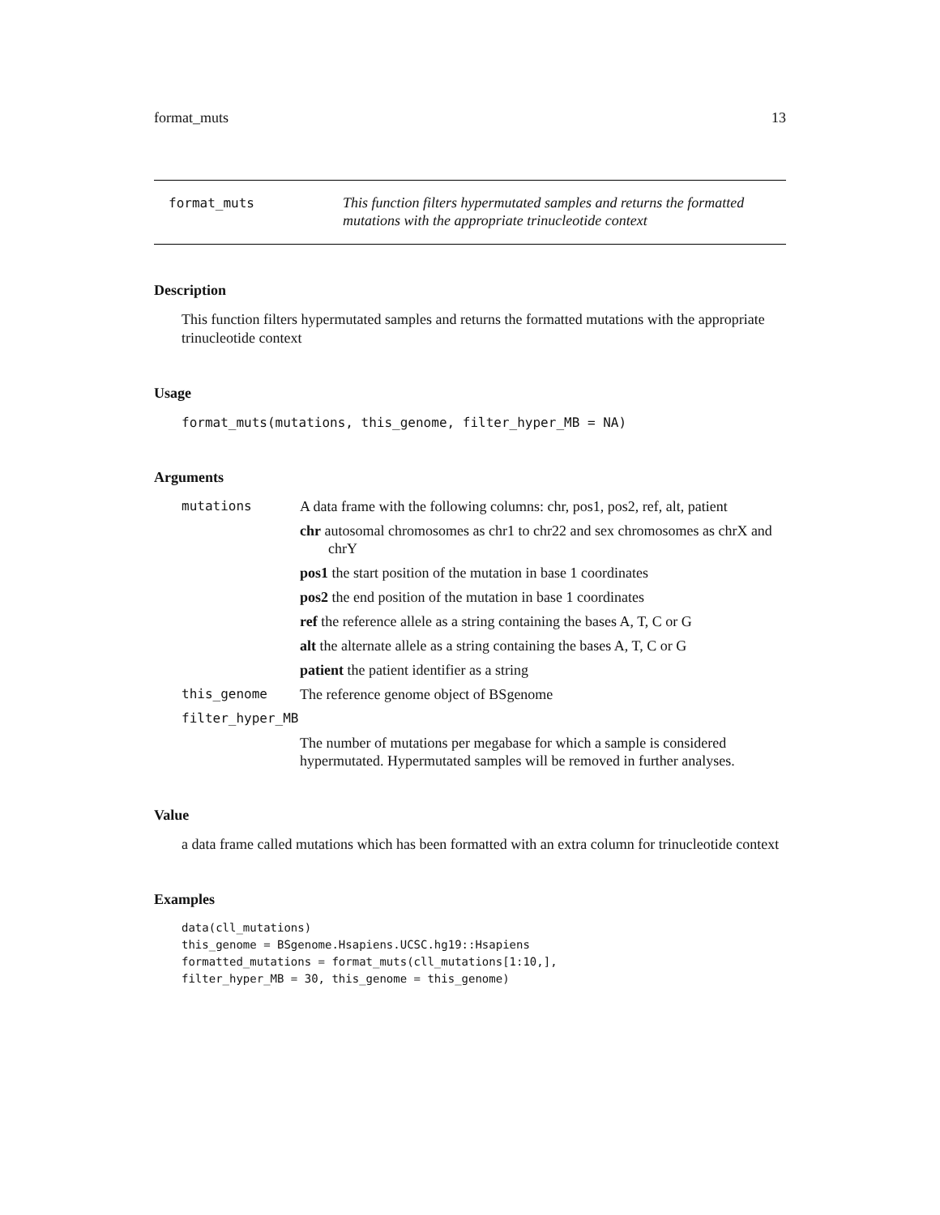format_muts 13
format_muts This function filters hypermutated samples and returns the formatted mutations with the appropriate trinucleotide context
Description
This function filters hypermutated samples and returns the formatted mutations with the appropriate trinucleotide context
Usage
format_muts(mutations, this_genome, filter_hyper_MB = NA)
Arguments
mutations A data frame with the following columns: chr, pos1, pos2, ref, alt, patient
chr autosomal chromosomes as chr1 to chr22 and sex chromosomes as chrX and chrY
pos1 the start position of the mutation in base 1 coordinates
pos2 the end position of the mutation in base 1 coordinates
ref the reference allele as a string containing the bases A, T, C or G
alt the alternate allele as a string containing the bases A, T, C or G
patient the patient identifier as a string
this_genome The reference genome object of BSgenome
filter_hyper_MB
The number of mutations per megabase for which a sample is considered hypermutated. Hypermutated samples will be removed in further analyses.
Value
a data frame called mutations which has been formatted with an extra column for trinucleotide context
Examples
data(cll_mutations)
this_genome = BSgenome.Hsapiens.UCSC.hg19::Hsapiens
formatted_mutations = format_muts(cll_mutations[1:10,],
filter_hyper_MB = 30, this_genome = this_genome)